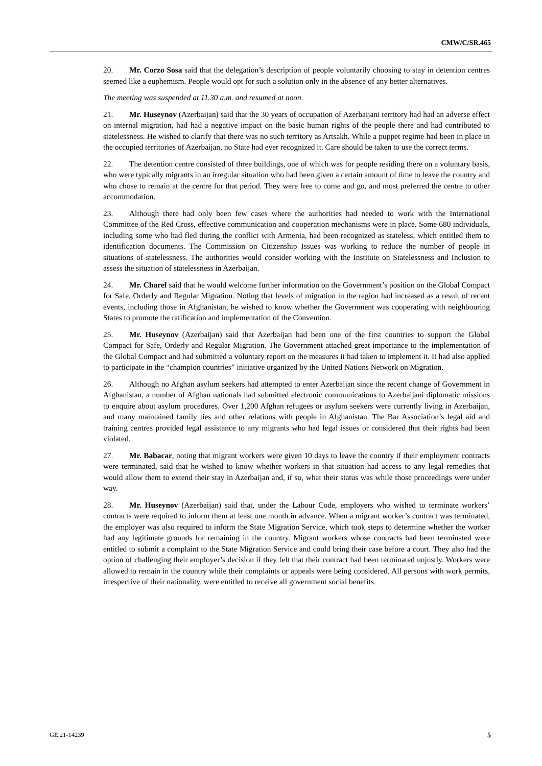CMW/C/SR.465
20. Mr. Corzo Sosa said that the delegation’s description of people voluntarily choosing to stay in detention centres seemed like a euphemism. People would opt for such a solution only in the absence of any better alternatives.
The meeting was suspended at 11.30 a.m. and resumed at noon.
21. Mr. Huseynov (Azerbaijan) said that the 30 years of occupation of Azerbaijani territory had had an adverse effect on internal migration, had had a negative impact on the basic human rights of the people there and had contributed to statelessness. He wished to clarify that there was no such territory as Artsakh. While a puppet regime had been in place in the occupied territories of Azerbaijan, no State had ever recognized it. Care should be taken to use the correct terms.
22. The detention centre consisted of three buildings, one of which was for people residing there on a voluntary basis, who were typically migrants in an irregular situation who had been given a certain amount of time to leave the country and who chose to remain at the centre for that period. They were free to come and go, and most preferred the centre to other accommodation.
23. Although there had only been few cases where the authorities had needed to work with the International Committee of the Red Cross, effective communication and cooperation mechanisms were in place. Some 680 individuals, including some who had fled during the conflict with Armenia, had been recognized as stateless, which entitled them to identification documents. The Commission on Citizenship Issues was working to reduce the number of people in situations of statelessness. The authorities would consider working with the Institute on Statelessness and Inclusion to assess the situation of statelessness in Azerbaijan.
24. Mr. Charef said that he would welcome further information on the Government’s position on the Global Compact for Safe, Orderly and Regular Migration. Noting that levels of migration in the region had increased as a result of recent events, including those in Afghanistan, he wished to know whether the Government was cooperating with neighbouring States to promote the ratification and implementation of the Convention.
25. Mr. Huseynov (Azerbaijan) said that Azerbaijan had been one of the first countries to support the Global Compact for Safe, Orderly and Regular Migration. The Government attached great importance to the implementation of the Global Compact and had submitted a voluntary report on the measures it had taken to implement it. It had also applied to participate in the “champion countries” initiative organized by the United Nations Network on Migration.
26. Although no Afghan asylum seekers had attempted to enter Azerbaijan since the recent change of Government in Afghanistan, a number of Afghan nationals had submitted electronic communications to Azerbaijani diplomatic missions to enquire about asylum procedures. Over 1,200 Afghan refugees or asylum seekers were currently living in Azerbaijan, and many maintained family ties and other relations with people in Afghanistan. The Bar Association’s legal aid and training centres provided legal assistance to any migrants who had legal issues or considered that their rights had been violated.
27. Mr. Babacar, noting that migrant workers were given 10 days to leave the country if their employment contracts were terminated, said that he wished to know whether workers in that situation had access to any legal remedies that would allow them to extend their stay in Azerbaijan and, if so, what their status was while those proceedings were under way.
28. Mr. Huseynov (Azerbaijan) said that, under the Labour Code, employers who wished to terminate workers’ contracts were required to inform them at least one month in advance. When a migrant worker’s contract was terminated, the employer was also required to inform the State Migration Service, which took steps to determine whether the worker had any legitimate grounds for remaining in the country. Migrant workers whose contracts had been terminated were entitled to submit a complaint to the State Migration Service and could bring their case before a court. They also had the option of challenging their employer’s decision if they felt that their contract had been terminated unjustly. Workers were allowed to remain in the country while their complaints or appeals were being considered. All persons with work permits, irrespective of their nationality, were entitled to receive all government social benefits.
GE.21-14239 5